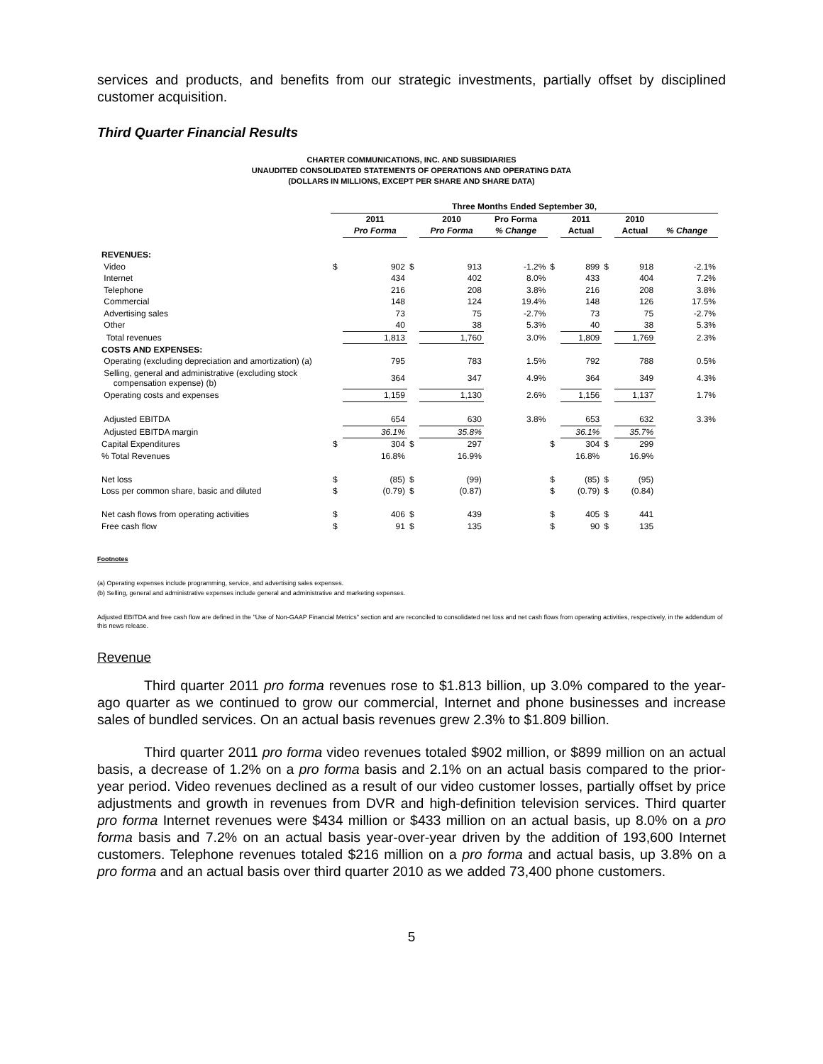services and products, and benefits from our strategic investments, partially offset by disciplined customer acquisition.
Third Quarter Financial Results
CHARTER COMMUNICATIONS, INC. AND SUBSIDIARIES
UNAUDITED CONSOLIDATED STATEMENTS OF OPERATIONS AND OPERATING DATA
(DOLLARS IN MILLIONS, EXCEPT PER SHARE AND SHARE DATA)
| | Three Months Ended September 30, | | | | | | | | | |
| --- | --- | --- | --- | --- | --- | --- | --- | --- | --- | --- |
| | | 2011 | | 2010 | Pro Forma | | 2011 | | 2010 | |
| | | Pro Forma | | Pro Forma | % Change | | Actual | | Actual | % Change |
| REVENUES: | | | | | | | | | | |
| Video | $ | 902 | $ | 913 | -1.2% | $ | 899 | $ | 918 | -2.1% |
| Internet | | 434 | | 402 | 8.0% | | 433 | | 404 | 7.2% |
| Telephone | | 216 | | 208 | 3.8% | | 216 | | 208 | 3.8% |
| Commercial | | 148 | | 124 | 19.4% | | 148 | | 126 | 17.5% |
| Advertising sales | | 73 | | 75 | -2.7% | | 73 | | 75 | -2.7% |
| Other | | 40 | | 38 | 5.3% | | 40 | | 38 | 5.3% |
| Total revenues | | 1,813 | | 1,760 | 3.0% | | 1,809 | | 1,769 | 2.3% |
| COSTS AND EXPENSES: | | | | | | | | | | |
| Operating (excluding depreciation and amortization) (a) | | 795 | | 783 | 1.5% | | 792 | | 788 | 0.5% |
| Selling, general and administrative (excluding stock compensation expense) (b) | | 364 | | 347 | 4.9% | | 364 | | 349 | 4.3% |
| Operating costs and expenses | | 1,159 | | 1,130 | 2.6% | | 1,156 | | 1,137 | 1.7% |
| Adjusted EBITDA | | 654 | | 630 | 3.8% | | 653 | | 632 | 3.3% |
| Adjusted EBITDA margin | | 36.1% | | 35.8% | | | 36.1% | | 35.7% | |
| Capital Expenditures | $ | 304 | $ | 297 | | $ | 304 | $ | 299 | |
| % Total Revenues | | 16.8% | | 16.9% | | | 16.8% | | 16.9% | |
| Net loss | $ | (85) | $ | (99) | | $ | (85) | $ | (95) | |
| Loss per common share, basic and diluted | $ | (0.79) | $ | (0.87) | | $ | (0.79) | $ | (0.84) | |
| Net cash flows from operating activities | $ | 406 | $ | 439 | | $ | 405 | $ | 441 | |
| Free cash flow | $ | 91 | $ | 135 | | $ | 90 | $ | 135 | |
Footnotes
(a) Operating expenses include programming, service, and advertising sales expenses.
(b) Selling, general and administrative expenses include general and administrative and marketing expenses.
Adjusted EBITDA and free cash flow are defined in the "Use of Non-GAAP Financial Metrics" section and are reconciled to consolidated net loss and net cash flows from operating activities, respectively, in the addendum of this news release.
Revenue
Third quarter 2011 pro forma revenues rose to $1.813 billion, up 3.0% compared to the year-ago quarter as we continued to grow our commercial, Internet and phone businesses and increase sales of bundled services. On an actual basis revenues grew 2.3% to $1.809 billion.
Third quarter 2011 pro forma video revenues totaled $902 million, or $899 million on an actual basis, a decrease of 1.2% on a pro forma basis and 2.1% on an actual basis compared to the prior-year period. Video revenues declined as a result of our video customer losses, partially offset by price adjustments and growth in revenues from DVR and high-definition television services. Third quarter pro forma Internet revenues were $434 million or $433 million on an actual basis, up 8.0% on a pro forma basis and 7.2% on an actual basis year-over-year driven by the addition of 193,600 Internet customers. Telephone revenues totaled $216 million on a pro forma and actual basis, up 3.8% on a pro forma and an actual basis over third quarter 2010 as we added 73,400 phone customers.
5